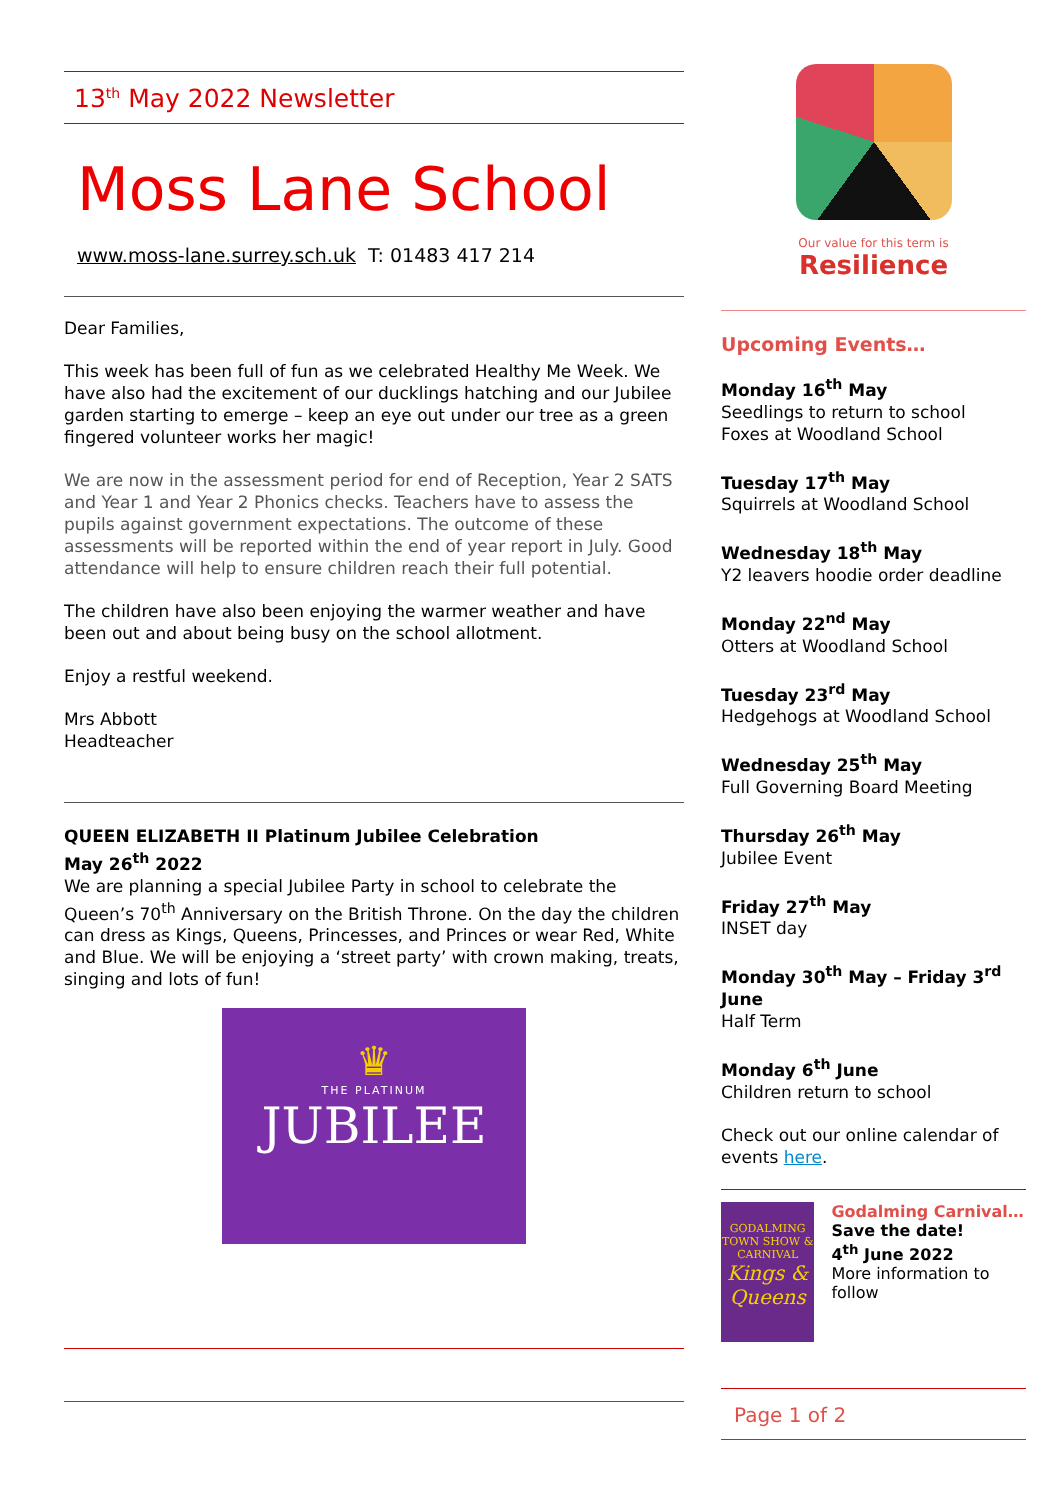13<sup>th</sup> May 2022 Newsletter
Moss Lane School
www.moss-lane.surrey.sch.uk T: 01483 417 214
Dear Families,
This week has been full of fun as we celebrated Healthy Me Week. We have also had the excitement of our ducklings hatching and our Jubilee garden starting to emerge – keep an eye out under our tree as a green fingered volunteer works her magic!
We are now in the assessment period for end of Reception, Year 2 SATS and Year 1 and Year 2 Phonics checks. Teachers have to assess the pupils against government expectations. The outcome of these assessments will be reported within the end of year report in July. Good attendance will help to ensure children reach their full potential.
The children have also been enjoying the warmer weather and have been out and about being busy on the school allotment.
Enjoy a restful weekend.
Mrs Abbott
Headteacher
QUEEN ELIZABETH II Platinum Jubilee Celebration
May 26<sup>th</sup> 2022
We are planning a special Jubilee Party in school to celebrate the Queen’s 70<sup>th</sup> Anniversary on the British Throne. On the day the children can dress as Kings, Queens, Princesses, and Princes or wear Red, White and Blue. We will be enjoying a ‘street party’ with crown making, treats, singing and lots of fun!
♛
THE PLATINUM
JUBILEE
Our value for this term is
Resilience
Upcoming Events…
Monday 16<sup>th</sup> May
Seedlings to return to school
Foxes at Woodland School
Tuesday 17<sup>th</sup> May
Squirrels at Woodland School
Wednesday 18<sup>th</sup> May
Y2 leavers hoodie order deadline
Monday 22<sup>nd</sup> May
Otters at Woodland School
Tuesday 23<sup>rd</sup> May
Hedgehogs at Woodland School
Wednesday 25<sup>th</sup> May
Full Governing Board Meeting
Thursday 26<sup>th</sup> May
Jubilee Event
Friday 27<sup>th</sup> May
INSET day
Monday 30<sup>th</sup> May – Friday 3<sup>rd</sup> June
Half Term
Monday 6<sup>th</sup> June
Children return to school
Check out our online calendar of events here.
GODALMING TOWN SHOW & CARNIVAL
Kings & Queens
Godalming Carnival…
Save the date!
4<sup>th</sup> June 2022
More information to follow
Page 1 of 2